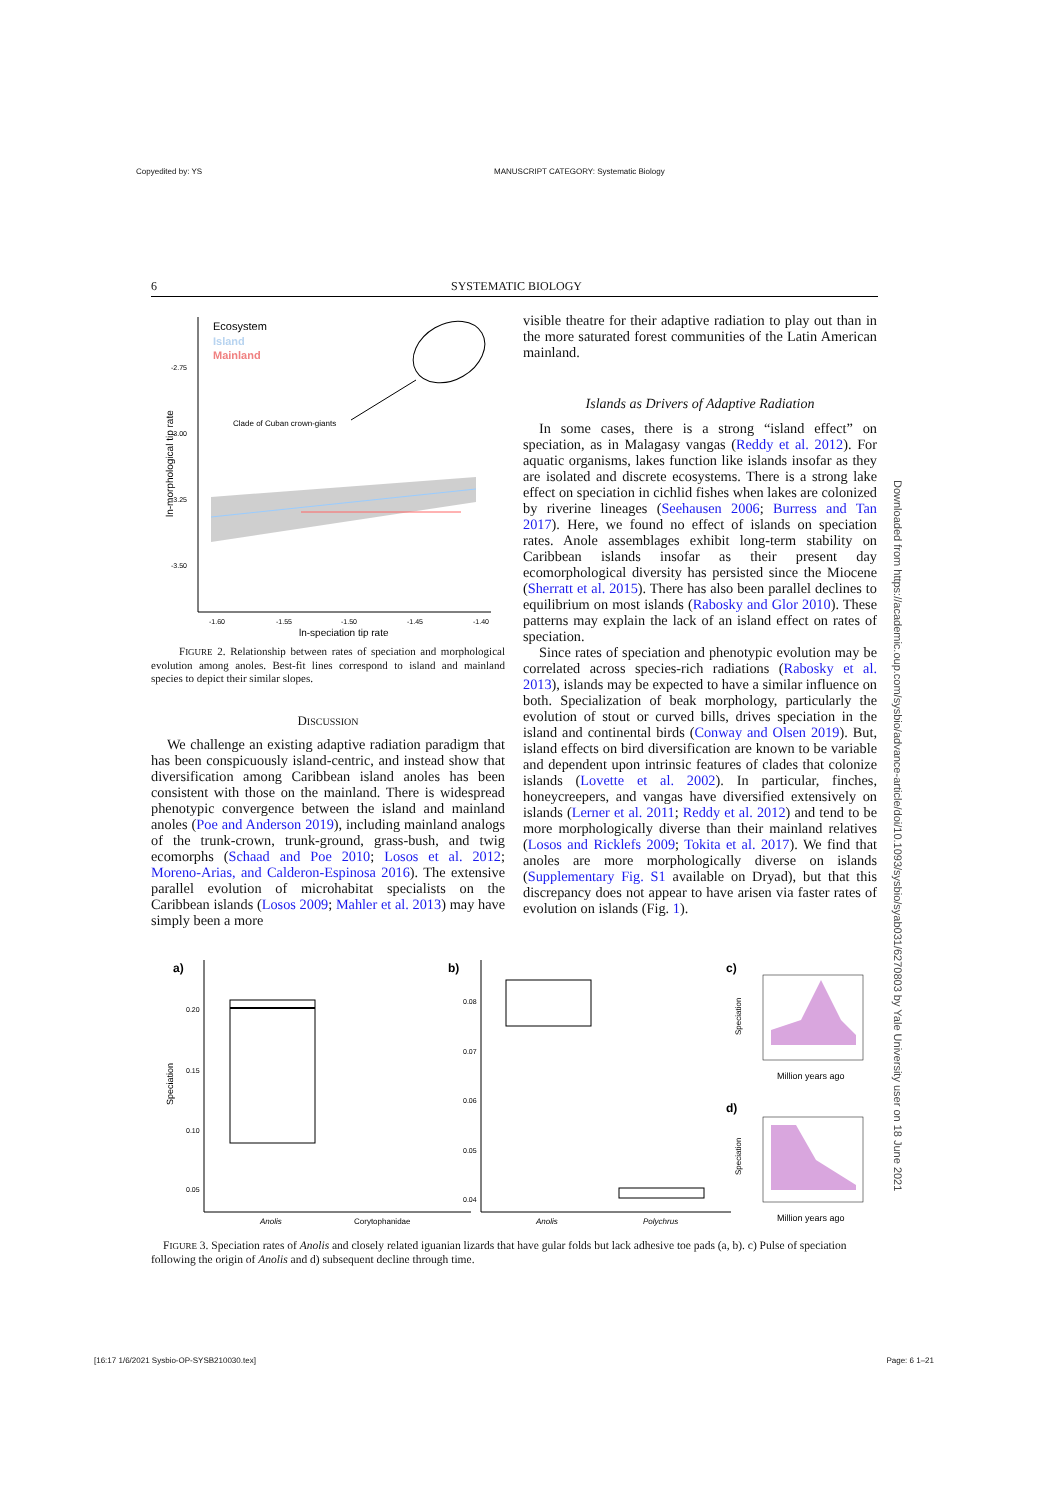Copyedited by: YS MANUSCRIPT CATEGORY: Systematic Biology
6 SYSTEMATIC BIOLOGY
Ecosystem
Island
Mainland
Clade of Cuban crown-giants
-2.75
-3.00
-3.25
-3.50
-1.60
-1.55
-1.50
-1.45
-1.40
ln-speciation tip rate
ln-morphological tip rate
FIGURE 2. Relationship between rates of speciation and morphological evolution among anoles. Best-fit lines correspond to island and mainland species to depict their similar slopes.
DISCUSSION
We challenge an existing adaptive radiation paradigm that has been conspicuously island-centric, and instead show that diversification among Caribbean island anoles has been consistent with those on the mainland. There is widespread phenotypic convergence between the island and mainland anoles (Poe and Anderson 2019), including mainland analogs of the trunk-crown, trunk-ground, grass-bush, and twig ecomorphs (Schaad and Poe 2010; Losos et al. 2012; Moreno-Arias, and Calderon-Espinosa 2016). The extensive parallel evolution of microhabitat specialists on the Caribbean islands (Losos 2009; Mahler et al. 2013) may have simply been a more
visible theatre for their adaptive radiation to play out than in the more saturated forest communities of the Latin American mainland.
Islands as Drivers of Adaptive Radiation
In some cases, there is a strong “island effect” on speciation, as in Malagasy vangas (Reddy et al. 2012). For aquatic organisms, lakes function like islands insofar as they are isolated and discrete ecosystems. There is a strong lake effect on speciation in cichlid fishes when lakes are colonized by riverine lineages (Seehausen 2006; Burress and Tan 2017). Here, we found no effect of islands on speciation rates. Anole assemblages exhibit long-term stability on Caribbean islands insofar as their present day ecomorphological diversity has persisted since the Miocene (Sherratt et al. 2015). There has also been parallel declines to equilibrium on most islands (Rabosky and Glor 2010). These patterns may explain the lack of an island effect on rates of speciation.
Since rates of speciation and phenotypic evolution may be correlated across species-rich radiations (Rabosky et al. 2013), islands may be expected to have a similar influence on both. Specialization of beak morphology, particularly the evolution of stout or curved bills, drives speciation in the island and continental birds (Conway and Olsen 2019). But, island effects on bird diversification are known to be variable and dependent upon intrinsic features of clades that colonize islands (Lovette et al. 2002). In particular, finches, honeycreepers, and vangas have diversified extensively on islands (Lerner et al. 2011; Reddy et al. 2012) and tend to be more morphologically diverse than their mainland relatives (Losos and Ricklefs 2009; Tokita et al. 2017). We find that anoles are more morphologically diverse on islands (Supplementary Fig. S1 available on Dryad), but that this discrepancy does not appear to have arisen via faster rates of evolution on islands (Fig. 1).
a)
0.20
0.15
0.10
0.05
Speciation
Anolis
Corytophanidae
b)
0.08
0.07
0.06
0.05
0.04
Anolis
Polychrus
c)
Speciation
Million years ago
d)
Speciation
Million years ago
FIGURE 3. Speciation rates of Anolis and closely related iguanian lizards that have gular folds but lack adhesive toe pads (a, b). c) Pulse of speciation following the origin of Anolis and d) subsequent decline through time.
Downloaded from https://academic.oup.com/sysbio/advance-article/doi/10.1093/sysbio/syab031/6270803 by Yale University user on 18 June 2021
[16:17 1/6/2021 Sysbio-OP-SYSB210030.tex] Page: 6 1–21